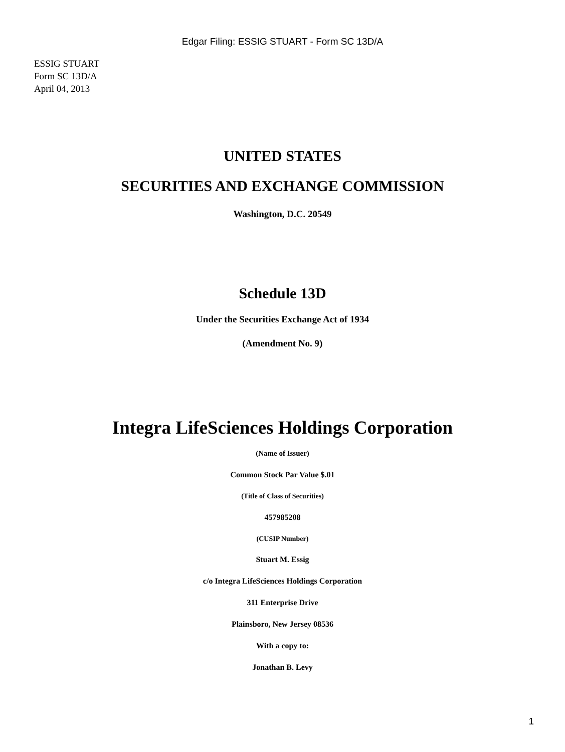Edgar Filing: ESSIG STUART - Form SC 13D/A
ESSIG STUART
Form SC 13D/A
April 04, 2013
UNITED STATES
SECURITIES AND EXCHANGE COMMISSION
Washington, D.C. 20549
Schedule 13D
Under the Securities Exchange Act of 1934
(Amendment No. 9)
Integra LifeSciences Holdings Corporation
(Name of Issuer)
Common Stock Par Value $.01
(Title of Class of Securities)
457985208
(CUSIP Number)
Stuart M. Essig
c/o Integra LifeSciences Holdings Corporation
311 Enterprise Drive
Plainsboro, New Jersey 08536
With a copy to:
Jonathan B. Levy
1